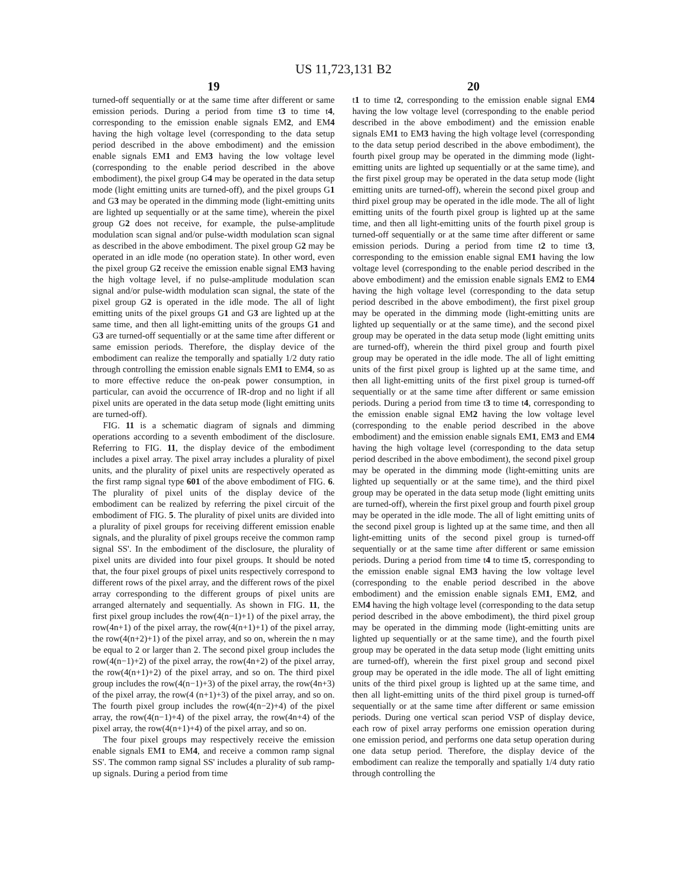US 11,723,131 B2
19 20
turned-off sequentially or at the same time after different or same emission periods. During a period from time t3 to time t4, corresponding to the emission enable signals EM2, and EM4 having the high voltage level (corresponding to the data setup period described in the above embodiment) and the emission enable signals EM1 and EM3 having the low voltage level (corresponding to the enable period described in the above embodiment), the pixel group G4 may be operated in the data setup mode (light emitting units are turned-off), and the pixel groups G1 and G3 may be operated in the dimming mode (light-emitting units are lighted up sequentially or at the same time), wherein the pixel group G2 does not receive, for example, the pulse-amplitude modulation scan signal and/or pulse-width modulation scan signal as described in the above embodiment. The pixel group G2 may be operated in an idle mode (no operation state). In other word, even the pixel group G2 receive the emission enable signal EM3 having the high voltage level, if no pulse-amplitude modulation scan signal and/or pulse-width modulation scan signal, the state of the pixel group G2 is operated in the idle mode. The all of light emitting units of the pixel groups G1 and G3 are lighted up at the same time, and then all light-emitting units of the groups G1 and G3 are turned-off sequentially or at the same time after different or same emission periods. Therefore, the display device of the embodiment can realize the temporally and spatially 1/2 duty ratio through controlling the emission enable signals EM1 to EM4, so as to more effective reduce the on-peak power consumption, in particular, can avoid the occurrence of IR-drop and no light if all pixel units are operated in the data setup mode (light emitting units are turned-off).
FIG. 11 is a schematic diagram of signals and dimming operations according to a seventh embodiment of the disclosure. Referring to FIG. 11, the display device of the embodiment includes a pixel array. The pixel array includes a plurality of pixel units, and the plurality of pixel units are respectively operated as the first ramp signal type 601 of the above embodiment of FIG. 6. The plurality of pixel units of the display device of the embodiment can be realized by referring the pixel circuit of the embodiment of FIG. 5. The plurality of pixel units are divided into a plurality of pixel groups for receiving different emission enable signals, and the plurality of pixel groups receive the common ramp signal SS'. In the embodiment of the disclosure, the plurality of pixel units are divided into four pixel groups. It should be noted that, the four pixel groups of pixel units respectively correspond to different rows of the pixel array, and the different rows of the pixel array corresponding to the different groups of pixel units are arranged alternately and sequentially. As shown in FIG. 11, the first pixel group includes the row(4(n−1)+1) of the pixel array, the row(4n+1) of the pixel array, the row(4(n+1)+1) of the pixel array, the row(4(n+2)+1) of the pixel array, and so on, wherein the n may be equal to 2 or larger than 2. The second pixel group includes the row(4(n−1)+2) of the pixel array, the row(4n+2) of the pixel array, the row(4(n+1)+2) of the pixel array, and so on. The third pixel group includes the row(4(n−1)+3) of the pixel array, the row(4n+3) of the pixel array, the row(4 (n+1)+3) of the pixel array, and so on. The fourth pixel group includes the row(4(n−2)+4) of the pixel array, the row(4(n−1)+4) of the pixel array, the row(4n+4) of the pixel array, the row(4(n+1)+4) of the pixel array, and so on.
The four pixel groups may respectively receive the emission enable signals EM1 to EM4, and receive a common ramp signal SS'. The common ramp signal SS' includes a plurality of sub ramp-up signals. During a period from time
t1 to time t2, corresponding to the emission enable signal EM4 having the low voltage level (corresponding to the enable period described in the above embodiment) and the emission enable signals EM1 to EM3 having the high voltage level (corresponding to the data setup period described in the above embodiment), the fourth pixel group may be operated in the dimming mode (light-emitting units are lighted up sequentially or at the same time), and the first pixel group may be operated in the data setup mode (light emitting units are turned-off), wherein the second pixel group and third pixel group may be operated in the idle mode. The all of light emitting units of the fourth pixel group is lighted up at the same time, and then all light-emitting units of the fourth pixel group is turned-off sequentially or at the same time after different or same emission periods. During a period from time t2 to time t3, corresponding to the emission enable signal EM1 having the low voltage level (corresponding to the enable period described in the above embodiment) and the emission enable signals EM2 to EM4 having the high voltage level (corresponding to the data setup period described in the above embodiment), the first pixel group may be operated in the dimming mode (light-emitting units are lighted up sequentially or at the same time), and the second pixel group may be operated in the data setup mode (light emitting units are turned-off), wherein the third pixel group and fourth pixel group may be operated in the idle mode. The all of light emitting units of the first pixel group is lighted up at the same time, and then all light-emitting units of the first pixel group is turned-off sequentially or at the same time after different or same emission periods. During a period from time t3 to time t4, corresponding to the emission enable signal EM2 having the low voltage level (corresponding to the enable period described in the above embodiment) and the emission enable signals EM1, EM3 and EM4 having the high voltage level (corresponding to the data setup period described in the above embodiment), the second pixel group may be operated in the dimming mode (light-emitting units are lighted up sequentially or at the same time), and the third pixel group may be operated in the data setup mode (light emitting units are turned-off), wherein the first pixel group and fourth pixel group may be operated in the idle mode. The all of light emitting units of the second pixel group is lighted up at the same time, and then all light-emitting units of the second pixel group is turned-off sequentially or at the same time after different or same emission periods. During a period from time t4 to time t5, corresponding to the emission enable signal EM3 having the low voltage level (corresponding to the enable period described in the above embodiment) and the emission enable signals EM1, EM2, and EM4 having the high voltage level (corresponding to the data setup period described in the above embodiment), the third pixel group may be operated in the dimming mode (light-emitting units are lighted up sequentially or at the same time), and the fourth pixel group may be operated in the data setup mode (light emitting units are turned-off), wherein the first pixel group and second pixel group may be operated in the idle mode. The all of light emitting units of the third pixel group is lighted up at the same time, and then all light-emitting units of the third pixel group is turned-off sequentially or at the same time after different or same emission periods. During one vertical scan period VSP of display device, each row of pixel array performs one emission operation during one emission period, and performs one data setup operation during one data setup period. Therefore, the display device of the embodiment can realize the temporally and spatially 1/4 duty ratio through controlling the